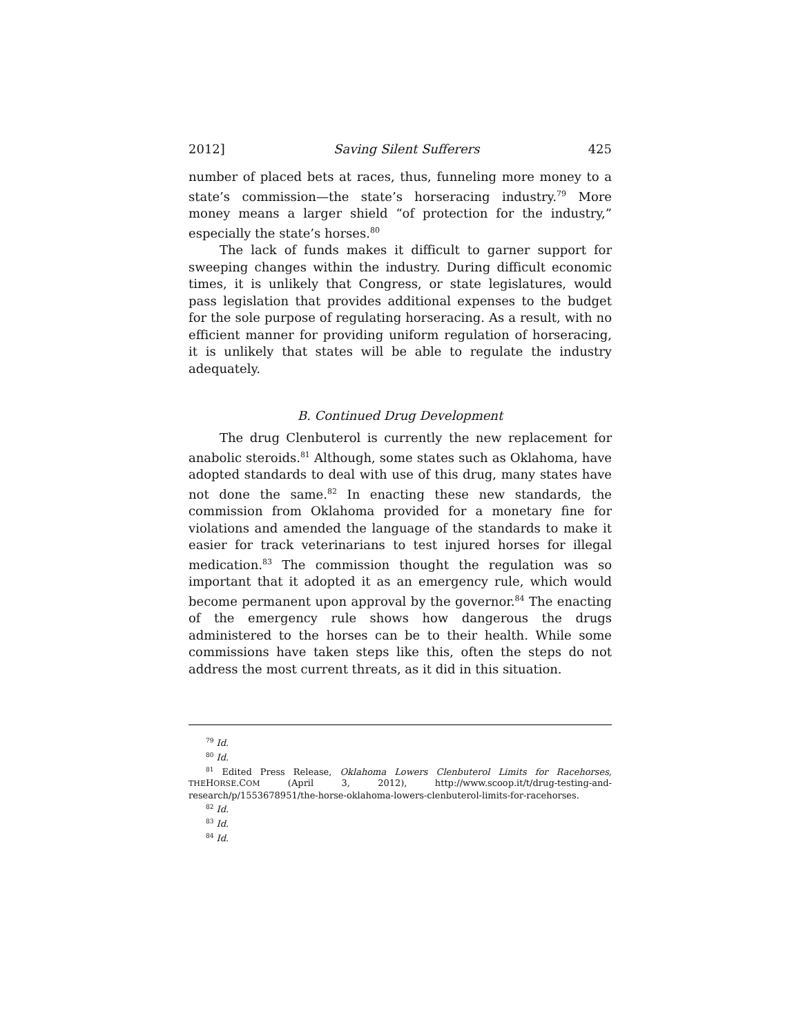2012] Saving Silent Sufferers 425
number of placed bets at races, thus, funneling more money to a state’s commission—the state’s horseracing industry.<sup>79</sup> More money means a larger shield “of protection for the industry,” especially the state’s horses.<sup>80</sup>
The lack of funds makes it difficult to garner support for sweeping changes within the industry. During difficult economic times, it is unlikely that Congress, or state legislatures, would pass legislation that provides additional expenses to the budget for the sole purpose of regulating horseracing. As a result, with no efficient manner for providing uniform regulation of horseracing, it is unlikely that states will be able to regulate the industry adequately.
B. Continued Drug Development
The drug Clenbuterol is currently the new replacement for anabolic steroids.<sup>81</sup> Although, some states such as Oklahoma, have adopted standards to deal with use of this drug, many states have not done the same.<sup>82</sup> In enacting these new standards, the commission from Oklahoma provided for a monetary fine for violations and amended the language of the standards to make it easier for track veterinarians to test injured horses for illegal medication.<sup>83</sup> The commission thought the regulation was so important that it adopted it as an emergency rule, which would become permanent upon approval by the governor.<sup>84</sup> The enacting of the emergency rule shows how dangerous the drugs administered to the horses can be to their health. While some commissions have taken steps like this, often the steps do not address the most current threats, as it did in this situation.
<sup>79</sup> Id.
<sup>80</sup> Id.
<sup>81</sup> Edited Press Release, Oklahoma Lowers Clenbuterol Limits for Racehorses, THEHORSE.COM (April 3, 2012), http://www.scoop.it/t/drug-testing-and-research/p/1553678951/the-horse-oklahoma-lowers-clenbuterol-limits-for-racehorses.
<sup>82</sup> Id.
<sup>83</sup> Id.
<sup>84</sup> Id.